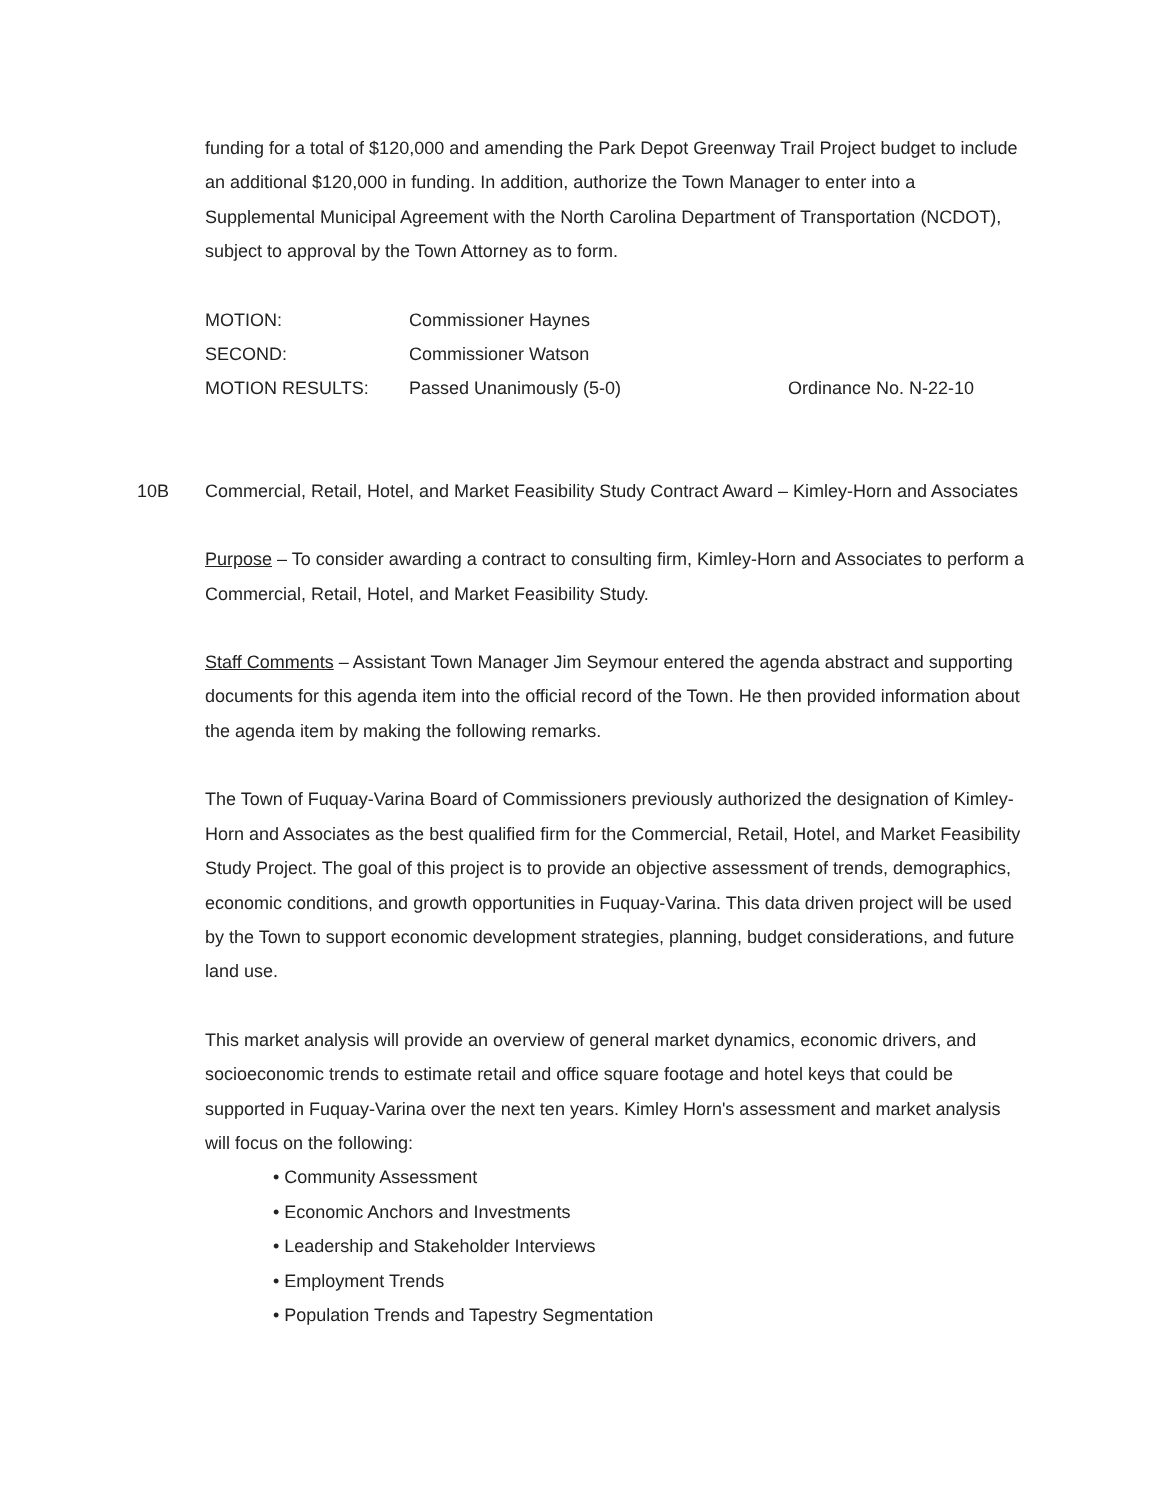funding for a total of $120,000 and amending the Park Depot Greenway Trail Project budget to include an additional $120,000 in funding. In addition, authorize the Town Manager to enter into a Supplemental Municipal Agreement with the North Carolina Department of Transportation (NCDOT), subject to approval by the Town Attorney as to form.
MOTION: Commissioner Haynes
SECOND: Commissioner Watson
MOTION RESULTS: Passed Unanimously (5-0) Ordinance No. N-22-10
10B Commercial, Retail, Hotel, and Market Feasibility Study Contract Award – Kimley-Horn and Associates
Purpose – To consider awarding a contract to consulting firm, Kimley-Horn and Associates to perform a Commercial, Retail, Hotel, and Market Feasibility Study.
Staff Comments – Assistant Town Manager Jim Seymour entered the agenda abstract and supporting documents for this agenda item into the official record of the Town. He then provided information about the agenda item by making the following remarks.
The Town of Fuquay-Varina Board of Commissioners previously authorized the designation of Kimley-Horn and Associates as the best qualified firm for the Commercial, Retail, Hotel, and Market Feasibility Study Project. The goal of this project is to provide an objective assessment of trends, demographics, economic conditions, and growth opportunities in Fuquay-Varina. This data driven project will be used by the Town to support economic development strategies, planning, budget considerations, and future land use.
This market analysis will provide an overview of general market dynamics, economic drivers, and socioeconomic trends to estimate retail and office square footage and hotel keys that could be supported in Fuquay-Varina over the next ten years. Kimley Horn's assessment and market analysis will focus on the following:
• Community Assessment
• Economic Anchors and Investments
• Leadership and Stakeholder Interviews
• Employment Trends
• Population Trends and Tapestry Segmentation